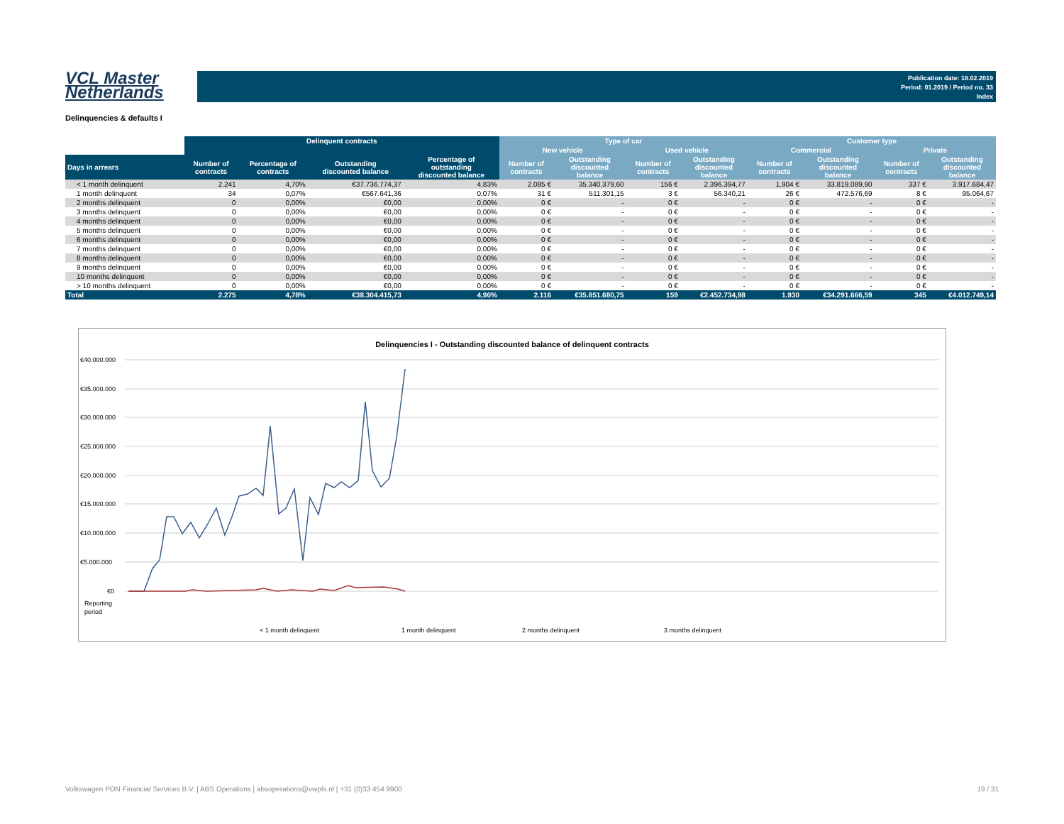VCL Master
Netherlands
Publication date: 18.02.2019
Period: 01.2019 / Period no. 33
Index
Delinquencies & defaults I
| | Delinquent contracts | | | | Type of car | | | | Customer type | | | |
| --- | --- | --- | --- | --- | --- | --- | --- | --- | --- | --- | --- | --- |
| | | | | | New vehicle | | Used vehicle | | Commercial | | Private | |
| Days in arrears | Number of contracts | Percentage of contracts | Outstanding discounted balance | Percentage of outstanding discounted balance | Number of contracts | Outstanding discounted balance | Number of contracts | Outstanding discounted balance | Number of contracts | Outstanding discounted balance | Number of contracts | Outstanding discounted balance |
| < 1 month delinquent | 2.241 | 4,70% | €37.736.774,37 | 4,83% | 2.085 € | 35.340.379,60 | 156 € | 2.396.394,77 | 1.904 € | 33.819.089,90 | 337 € | 3.917.684,47 |
| 1 month delinquent | 34 | 0,07% | €567.641,36 | 0,07% | 31 € | 511.301,15 | 3 € | 56.340,21 | 26 € | 472.576,69 | 8 € | 95.064,67 |
| 2 months delinquent | 0 | 0,00% | €0,00 | 0,00% | 0 € | - | 0 € | - | 0 € | - | 0 € | - |
| 3 months delinquent | 0 | 0,00% | €0,00 | 0,00% | 0 € | - | 0 € | - | 0 € | - | 0 € | - |
| 4 months delinquent | 0 | 0,00% | €0,00 | 0,00% | 0 € | - | 0 € | - | 0 € | - | 0 € | - |
| 5 months delinquent | 0 | 0,00% | €0,00 | 0,00% | 0 € | - | 0 € | - | 0 € | - | 0 € | - |
| 6 months delinquent | 0 | 0,00% | €0,00 | 0,00% | 0 € | - | 0 € | - | 0 € | - | 0 € | - |
| 7 months delinquent | 0 | 0,00% | €0,00 | 0,00% | 0 € | - | 0 € | - | 0 € | - | 0 € | - |
| 8 months delinquent | 0 | 0,00% | €0,00 | 0,00% | 0 € | - | 0 € | - | 0 € | - | 0 € | - |
| 9 months delinquent | 0 | 0,00% | €0,00 | 0,00% | 0 € | - | 0 € | - | 0 € | - | 0 € | - |
| 10 months delinquent | 0 | 0,00% | €0,00 | 0,00% | 0 € | - | 0 € | - | 0 € | - | 0 € | - |
| > 10 months delinquent | 0 | 0,00% | €0,00 | 0,00% | 0 € | - | 0 € | - | 0 € | - | 0 € | - |
| Total | 2.275 | 4,78% | €38.304.415,73 | 4,90% | 2.116 | €35.851.680,75 | 159 | €2.452.734,98 | 1.930 | €34.291.666,59 | 345 | €4.012.749,14 |
Delinquencies I - Outstanding discounted balance of delinquent contracts
€40.000.000
€35.000.000
€30.000.000
€25.000.000
€20.000.000
€15.000.000
€10.000.000
€5.000.000
€0
Reporting
period
< 1 month delinquent
1 month delinquent
2 months delinquent
3 months delinquent
Volkswagen PON Financial Services B.V. | ABS Operations | absoperations@vwpfs.nl | +31 (0)33 454 9900 19 / 31